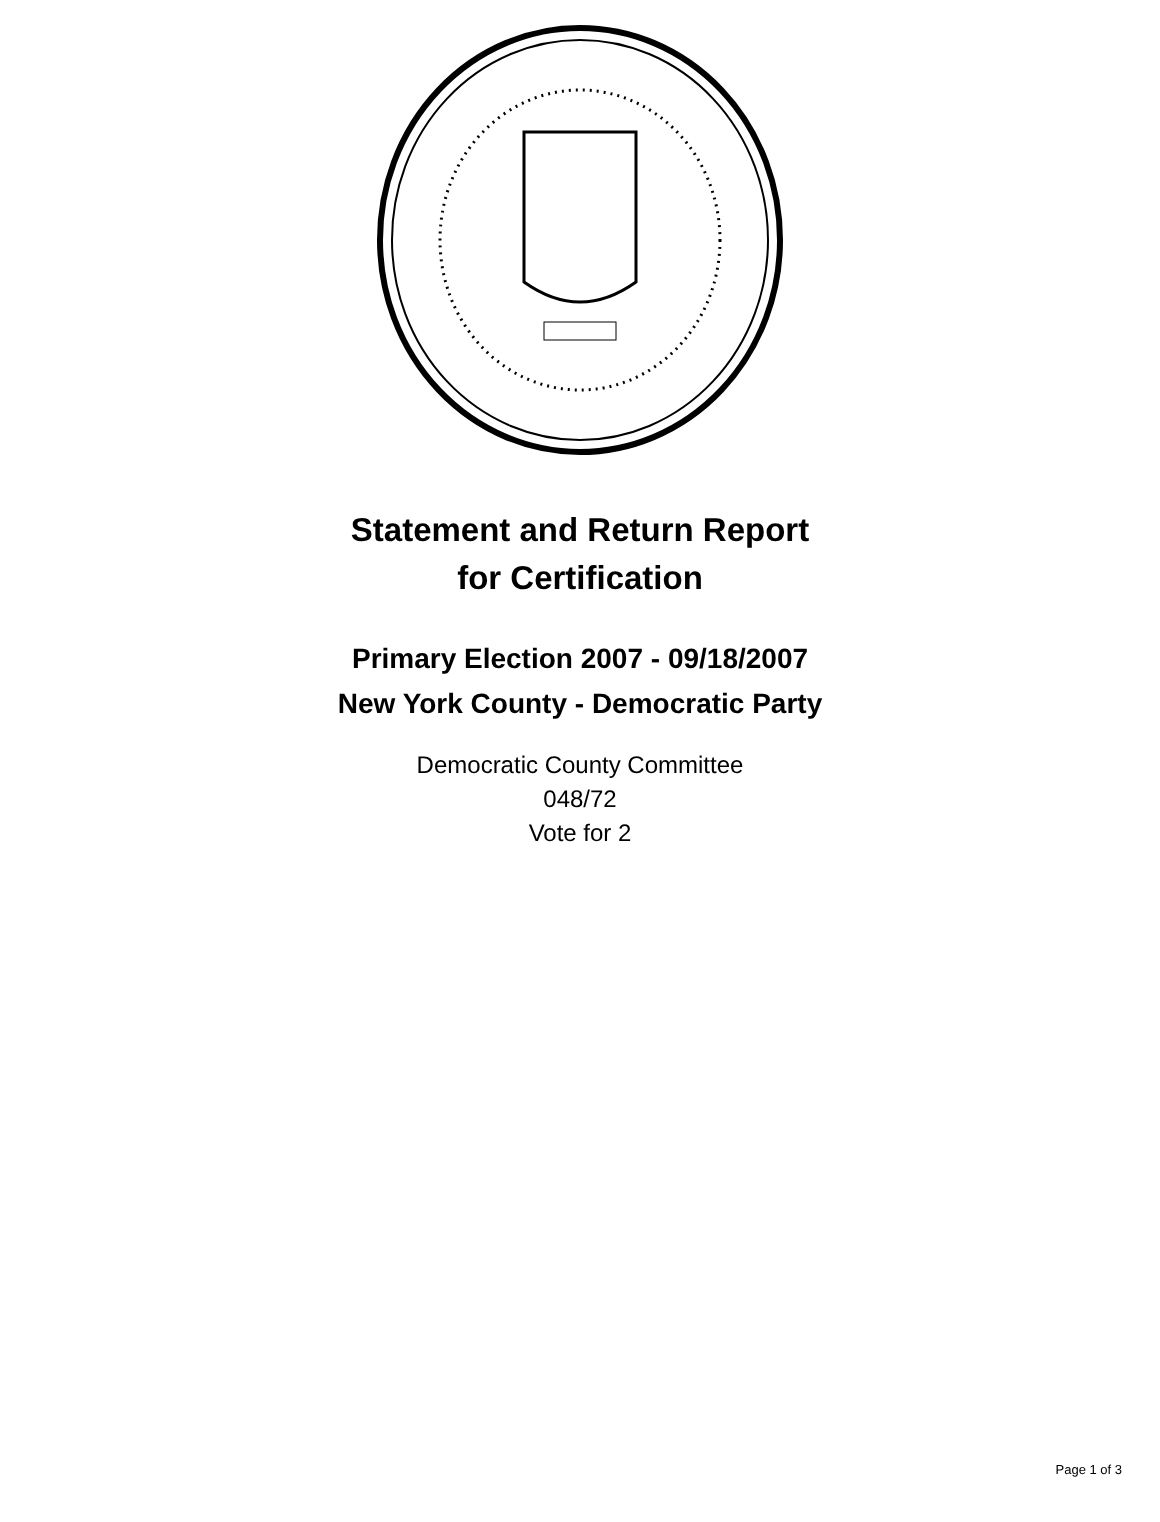Statement and Return Report
for Certification
Primary Election 2007 - 09/18/2007
New York County - Democratic Party
Democratic County Committee
048/72
Vote for 2
Page 1 of 3